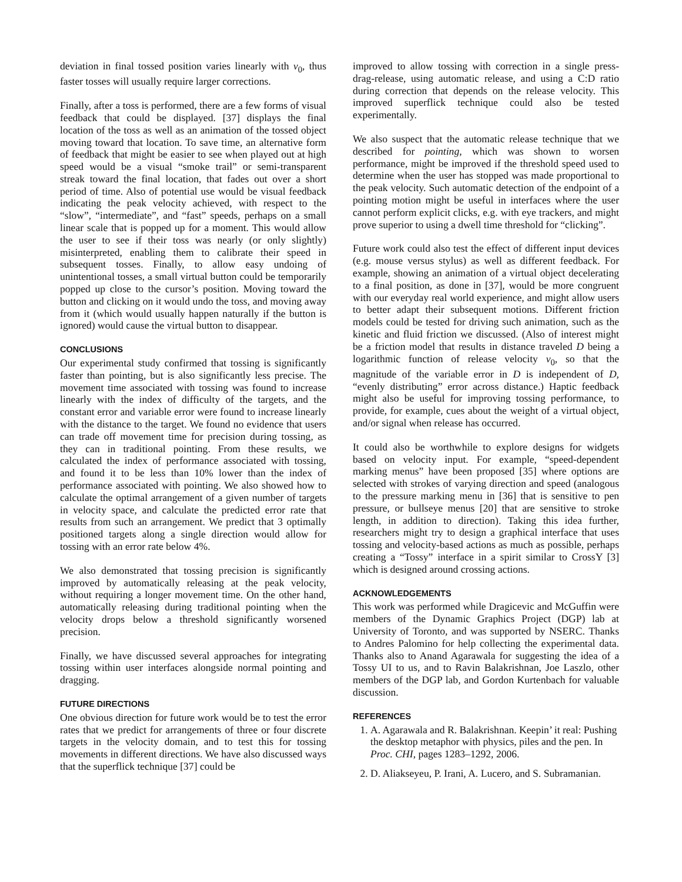deviation in final tossed position varies linearly with v<sub>0</sub>, thus faster tosses will usually require larger corrections.
Finally, after a toss is performed, there are a few forms of visual feedback that could be displayed. [37] displays the final location of the toss as well as an animation of the tossed object moving toward that location. To save time, an alternative form of feedback that might be easier to see when played out at high speed would be a visual “smoke trail” or semi-transparent streak toward the final location, that fades out over a short period of time. Also of potential use would be visual feedback indicating the peak velocity achieved, with respect to the “slow”, “intermediate”, and “fast” speeds, perhaps on a small linear scale that is popped up for a moment. This would allow the user to see if their toss was nearly (or only slightly) misinterpreted, enabling them to calibrate their speed in subsequent tosses. Finally, to allow easy undoing of unintentional tosses, a small virtual button could be temporarily popped up close to the cursor’s position. Moving toward the button and clicking on it would undo the toss, and moving away from it (which would usually happen naturally if the button is ignored) would cause the virtual button to disappear.
CONCLUSIONS
Our experimental study confirmed that tossing is significantly faster than pointing, but is also significantly less precise. The movement time associated with tossing was found to increase linearly with the index of difficulty of the targets, and the constant error and variable error were found to increase linearly with the distance to the target. We found no evidence that users can trade off movement time for precision during tossing, as they can in traditional pointing. From these results, we calculated the index of performance associated with tossing, and found it to be less than 10% lower than the index of performance associated with pointing. We also showed how to calculate the optimal arrangement of a given number of targets in velocity space, and calculate the predicted error rate that results from such an arrangement. We predict that 3 optimally positioned targets along a single direction would allow for tossing with an error rate below 4%.
We also demonstrated that tossing precision is significantly improved by automatically releasing at the peak velocity, without requiring a longer movement time. On the other hand, automatically releasing during traditional pointing when the velocity drops below a threshold significantly worsened precision.
Finally, we have discussed several approaches for integrating tossing within user interfaces alongside normal pointing and dragging.
FUTURE DIRECTIONS
One obvious direction for future work would be to test the error rates that we predict for arrangements of three or four discrete targets in the velocity domain, and to test this for tossing movements in different directions. We have also discussed ways that the superflick technique [37] could be
improved to allow tossing with correction in a single press-drag-release, using automatic release, and using a C:D ratio during correction that depends on the release velocity. This improved superflick technique could also be tested experimentally.
We also suspect that the automatic release technique that we described for pointing, which was shown to worsen performance, might be improved if the threshold speed used to determine when the user has stopped was made proportional to the peak velocity. Such automatic detection of the endpoint of a pointing motion might be useful in interfaces where the user cannot perform explicit clicks, e.g. with eye trackers, and might prove superior to using a dwell time threshold for “clicking”.
Future work could also test the effect of different input devices (e.g. mouse versus stylus) as well as different feedback. For example, showing an animation of a virtual object decelerating to a final position, as done in [37], would be more congruent with our everyday real world experience, and might allow users to better adapt their subsequent motions. Different friction models could be tested for driving such animation, such as the kinetic and fluid friction we discussed. (Also of interest might be a friction model that results in distance traveled D being a logarithmic function of release velocity v<sub>0</sub>, so that the magnitude of the variable error in D is independent of D, “evenly distributing” error across distance.) Haptic feedback might also be useful for improving tossing performance, to provide, for example, cues about the weight of a virtual object, and/or signal when release has occurred.
It could also be worthwhile to explore designs for widgets based on velocity input. For example, “speed-dependent marking menus” have been proposed [35] where options are selected with strokes of varying direction and speed (analogous to the pressure marking menu in [36] that is sensitive to pen pressure, or bullseye menus [20] that are sensitive to stroke length, in addition to direction). Taking this idea further, researchers might try to design a graphical interface that uses tossing and velocity-based actions as much as possible, perhaps creating a “Tossy” interface in a spirit similar to CrossY [3] which is designed around crossing actions.
ACKNOWLEDGEMENTS
This work was performed while Dragicevic and McGuffin were members of the Dynamic Graphics Project (DGP) lab at University of Toronto, and was supported by NSERC. Thanks to Andres Palomino for help collecting the experimental data. Thanks also to Anand Agarawala for suggesting the idea of a Tossy UI to us, and to Ravin Balakrishnan, Joe Laszlo, other members of the DGP lab, and Gordon Kurtenbach for valuable discussion.
REFERENCES
1. A. Agarawala and R. Balakrishnan. Keepin’ it real: Pushing the desktop metaphor with physics, piles and the pen. In Proc. CHI, pages 1283–1292, 2006.
2. D. Aliakseyeu, P. Irani, A. Lucero, and S. Subramanian.